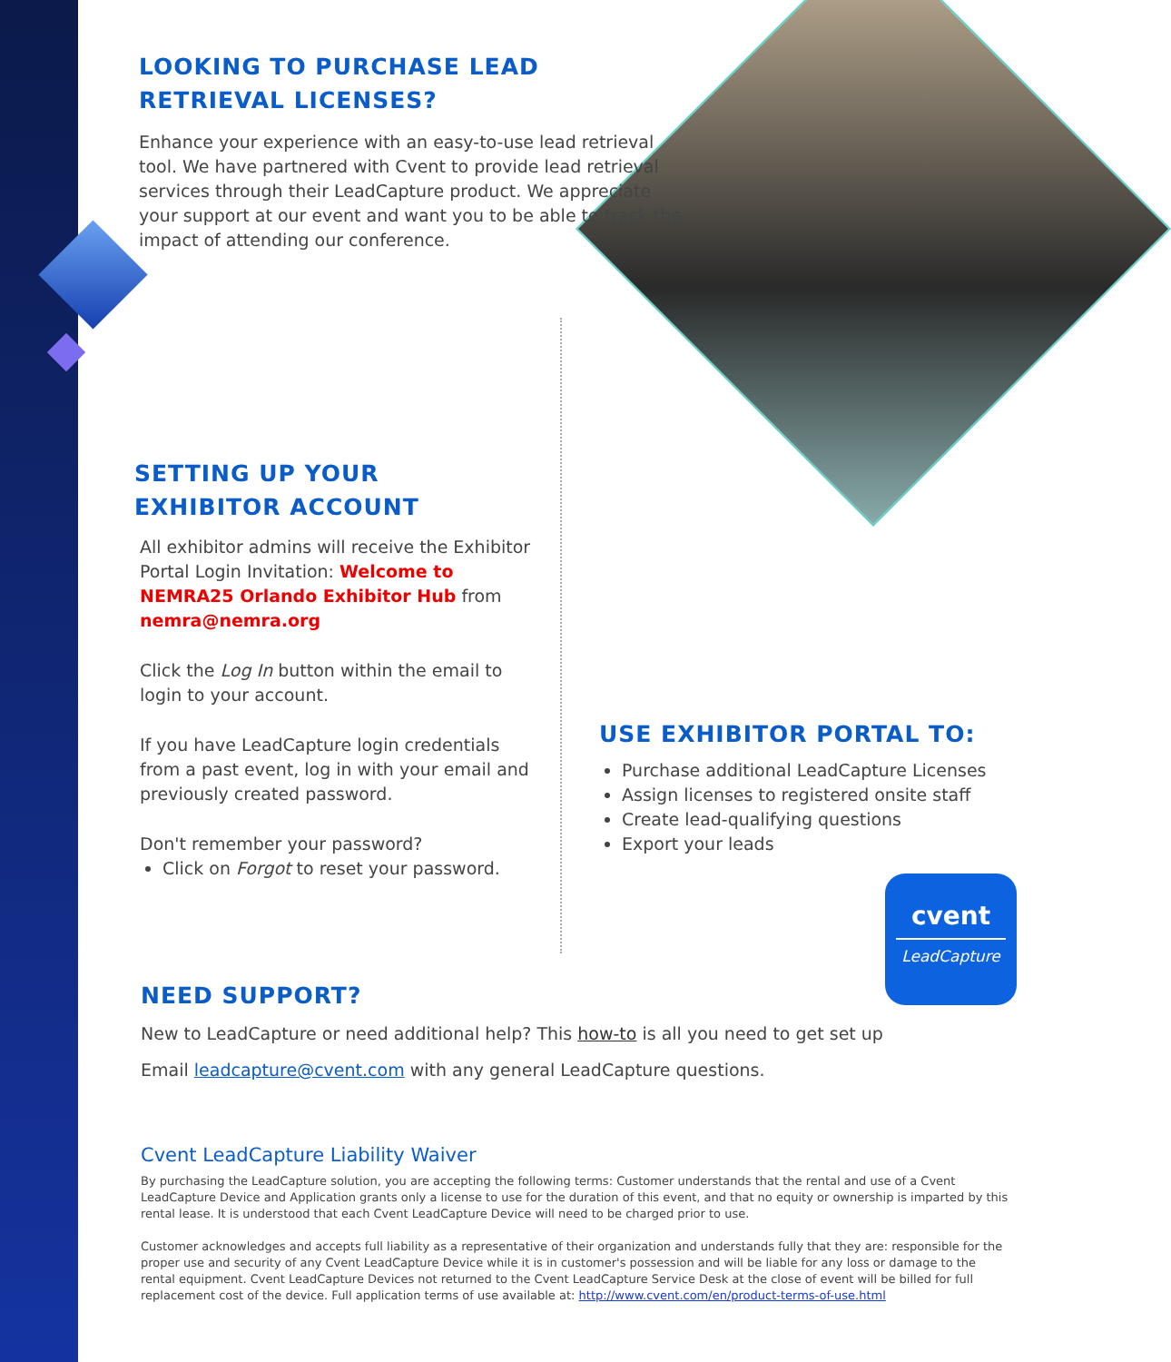LOOKING TO PURCHASE LEAD
RETRIEVAL LICENSES?
Enhance your experience with an easy-to-use lead retrieval tool. We have partnered with Cvent to provide lead retrieval services through their LeadCapture product. We appreciate your support at our event and want you to be able to track the impact of attending our conference.
SETTING UP YOUR
EXHIBITOR ACCOUNT
All exhibitor admins will receive the Exhibitor Portal Login Invitation: Welcome to NEMRA25 Orlando Exhibitor Hub from nemra@nemra.org
Click the Log In button within the email to login to your account.
If you have LeadCapture login credentials from a past event, log in with your email and previously created password.
Don't remember your password?
Click on Forgot to reset your password.
USE EXHIBITOR PORTAL TO:
Purchase additional LeadCapture Licenses
Assign licenses to registered onsite staff
Create lead-qualifying questions
Export your leads
cvent
LeadCapture
NEED SUPPORT?
New to LeadCapture or need additional help? This how-to is all you need to get set up
Email leadcapture@cvent.com with any general LeadCapture questions.
Cvent LeadCapture Liability Waiver
By purchasing the LeadCapture solution, you are accepting the following terms: Customer understands that the rental and use of a Cvent LeadCapture Device and Application grants only a license to use for the duration of this event, and that no equity or ownership is imparted by this rental lease. It is understood that each Cvent LeadCapture Device will need to be charged prior to use.
Customer acknowledges and accepts full liability as a representative of their organization and understands fully that they are: responsible for the proper use and security of any Cvent LeadCapture Device while it is in customer's possession and will be liable for any loss or damage to the rental equipment. Cvent LeadCapture Devices not returned to the Cvent LeadCapture Service Desk at the close of event will be billed for full replacement cost of the device. Full application terms of use available at: http://www.cvent.com/en/product-terms-of-use.html